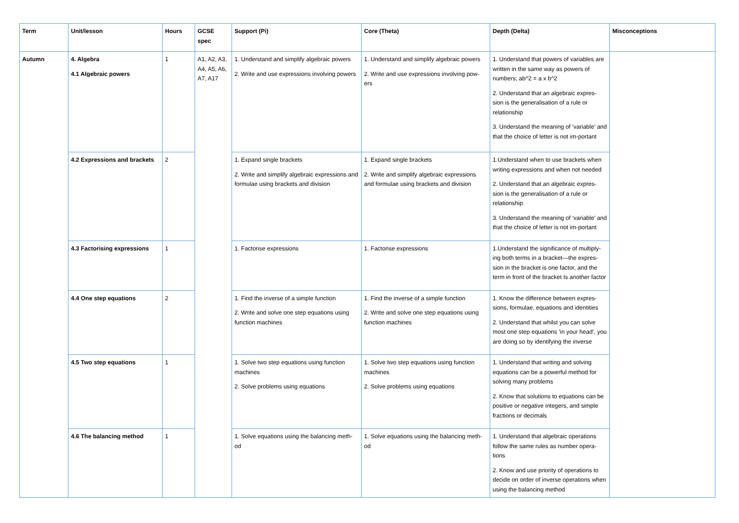| Term | Unit/lesson | Hours | GCSE spec | Support (Pi) | Core (Theta) | Depth (Delta) | Misconceptions |
| --- | --- | --- | --- | --- | --- | --- | --- |
| Autumn | 4. Algebra 4.1 Algebraic powers | 1 | A1, A2, A3, A4, A5, A6, A7, A17 | 1. Understand and simplify algebraic powers 2. Write and use expressions involving powers | 1. Understand and simplify algebraic powers 2. Write and use expressions involving pow-ers | 1. Understand that powers of variables are written in the same way as powers of numbers; ab^2 = a x b^2 2. Understand that an algebraic expres-sion is the generalisation of a rule or relationship 3. Understand the meaning of ‘variable’ and that the choice of letter is not im-portant | |
| | 4.2 Expressions and brackets | 2 | | 1. Expand single brackets 2. Write and simplify algebraic expressions and formulae using brackets and division | 1. Expand single brackets 2. Write and simplify algebraic expressions and formulae using brackets and division | 1.Understand when to use brackets when writing expressions and when not needed 2. Understand that an algebraic expres-sion is the generalisation of a rule or relationship 3. Understand the meaning of ‘variable’ and that the choice of letter is not im-portant | |
| | 4.3 Factorising expressions | 1 | | 1. Factorise expressions | 1. Factorise expressions | 1.Understand the significance of multiply-ing both terms in a bracket—the expres-sion in the bracket is one factor, and the term in front of the bracket Is another factor | |
| | 4.4 One step equations | 2 | | 1. Find the inverse of a simple function 2. Write and solve one step equations using function machines | 1. Find the inverse of a simple function 2. Write and solve one step equations using function machines | 1. Know the difference between expres-sions, formulae, equations and identities 2. Understand that whilst you can solve most one step equations ’in your head’, you are doing so by identifying the inverse | |
| | 4.5 Two step equations | 1 | | 1. Solve two step equations using function machines 2. Solve problems using equations | 1. Solve two step equations using function machines 2. Solve problems using equations | 1. Understand that writing and solving equations can be a powerful method for solving many problems 2. Know that solutions to equations can be positive or negative integers, and simple fractions or decimals | |
| | 4.6 The balancing method | 1 | | 1. Solve equations using the balancing meth-od | 1. Solve equations using the balancing meth-od | 1. Understand that algebraic operations follow the same rules as number opera-tions 2. Know and use priority of operations to decide on order of inverse operations when using the balancing method | |